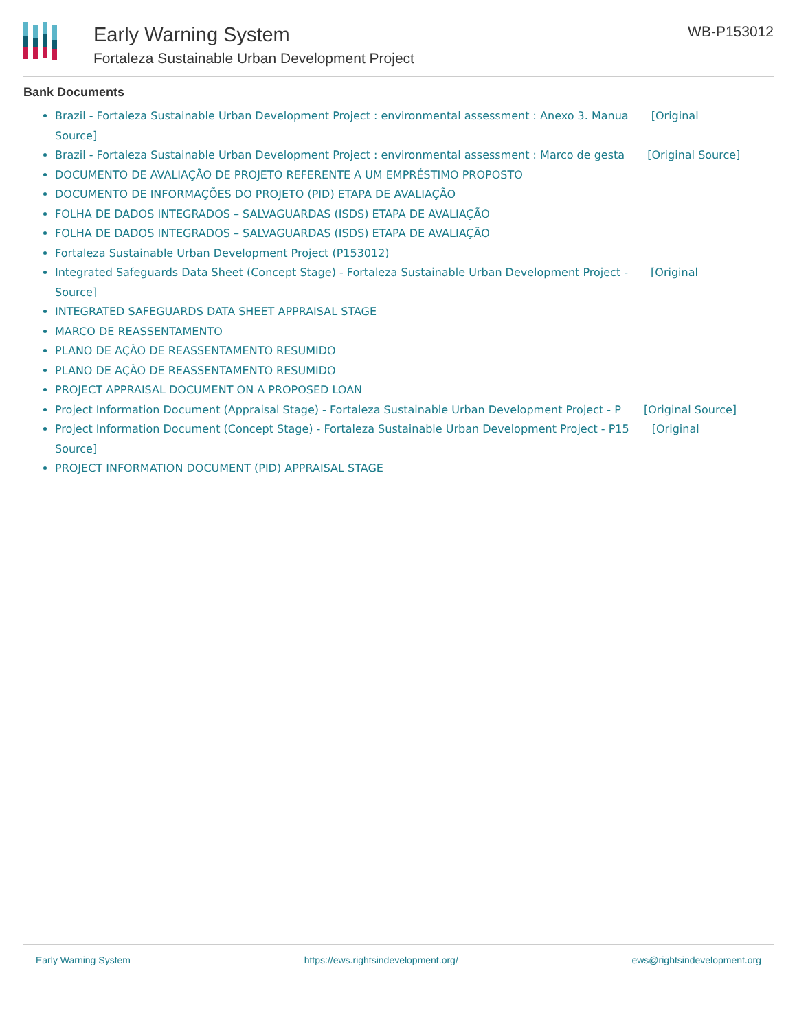Early Warning System
Fortaleza Sustainable Urban Development Project
WB-P153012
Bank Documents
Brazil - Fortaleza Sustainable Urban Development Project : environmental assessment : Anexo 3. Manua [Original Source]
Brazil - Fortaleza Sustainable Urban Development Project : environmental assessment : Marco de gesta [Original Source]
DOCUMENTO DE AVALIAÇÃO DE PROJETO REFERENTE A UM EMPRÉSTIMO PROPOSTO
DOCUMENTO DE INFORMAÇÕES DO PROJETO (PID) ETAPA DE AVALIAÇÃO
FOLHA DE DADOS INTEGRADOS – SALVAGUARDAS (ISDS) ETAPA DE AVALIAÇÃO
FOLHA DE DADOS INTEGRADOS – SALVAGUARDAS (ISDS) ETAPA DE AVALIAÇÃO
Fortaleza Sustainable Urban Development Project (P153012)
Integrated Safeguards Data Sheet (Concept Stage) - Fortaleza Sustainable Urban Development Project - [Original Source]
INTEGRATED SAFEGUARDS DATA SHEET APPRAISAL STAGE
MARCO DE REASSENTAMENTO
PLANO DE AÇÃO DE REASSENTAMENTO RESUMIDO
PLANO DE AÇÃO DE REASSENTAMENTO RESUMIDO
PROJECT APPRAISAL DOCUMENT ON A PROPOSED LOAN
Project Information Document (Appraisal Stage) - Fortaleza Sustainable Urban Development Project - P [Original Source]
Project Information Document (Concept Stage) - Fortaleza Sustainable Urban Development Project - P15 [Original Source]
PROJECT INFORMATION DOCUMENT (PID) APPRAISAL STAGE
Early Warning System https://ews.rightsindevelopment.org/ ews@rightsindevelopment.org